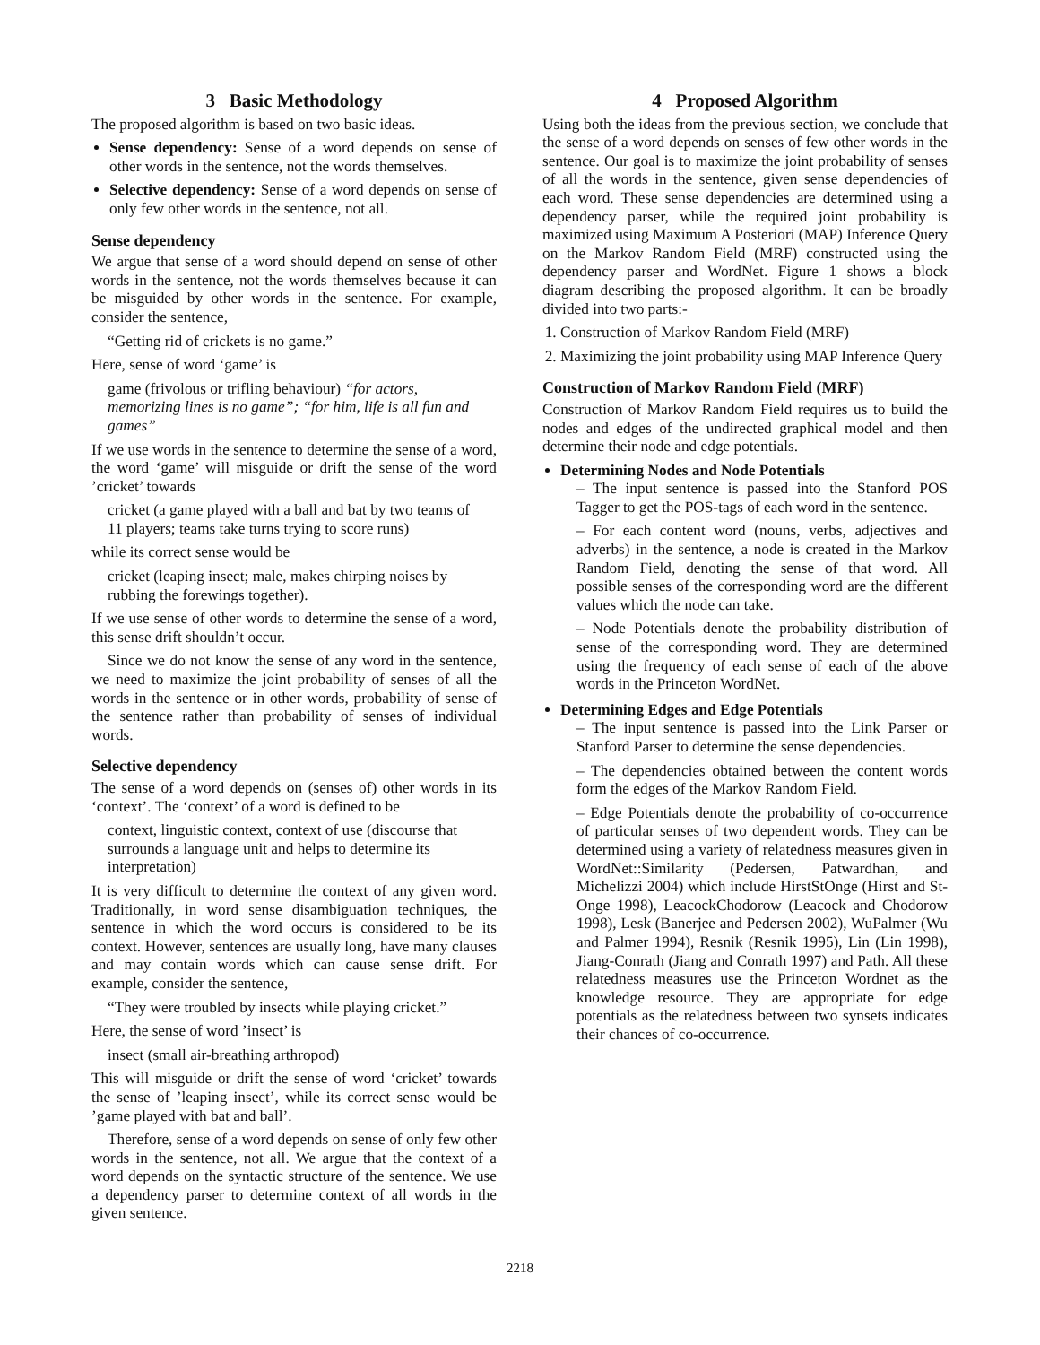3 Basic Methodology
The proposed algorithm is based on two basic ideas.
Sense dependency: Sense of a word depends on sense of other words in the sentence, not the words themselves.
Selective dependency: Sense of a word depends on sense of only few other words in the sentence, not all.
Sense dependency
We argue that sense of a word should depend on sense of other words in the sentence, not the words themselves because it can be misguided by other words in the sentence. For example, consider the sentence,
“Getting rid of crickets is no game.”
Here, sense of word ‘game’ is
game (frivolous or trifling behaviour) “for actors, memorizing lines is no game”; “for him, life is all fun and games”
If we use words in the sentence to determine the sense of a word, the word ‘game’ will misguide or drift the sense of the word ’cricket’ towards
cricket (a game played with a ball and bat by two teams of 11 players; teams take turns trying to score runs)
while its correct sense would be
cricket (leaping insect; male, makes chirping noises by rubbing the forewings together).
If we use sense of other words to determine the sense of a word, this sense drift shouldn’t occur.
Since we do not know the sense of any word in the sentence, we need to maximize the joint probability of senses of all the words in the sentence or in other words, probability of sense of the sentence rather than probability of senses of individual words.
Selective dependency
The sense of a word depends on (senses of) other words in its ‘context’. The ‘context’ of a word is defined to be
context, linguistic context, context of use (discourse that surrounds a language unit and helps to determine its interpretation)
It is very difficult to determine the context of any given word. Traditionally, in word sense disambiguation techniques, the sentence in which the word occurs is considered to be its context. However, sentences are usually long, have many clauses and may contain words which can cause sense drift. For example, consider the sentence,
“They were troubled by insects while playing cricket.”
Here, the sense of word ’insect’ is
insect (small air-breathing arthropod)
This will misguide or drift the sense of word ‘cricket’ towards the sense of ’leaping insect’, while its correct sense would be ’game played with bat and ball’.
Therefore, sense of a word depends on sense of only few other words in the sentence, not all. We argue that the context of a word depends on the syntactic structure of the sentence. We use a dependency parser to determine context of all words in the given sentence.
4 Proposed Algorithm
Using both the ideas from the previous section, we conclude that the sense of a word depends on senses of few other words in the sentence. Our goal is to maximize the joint probability of senses of all the words in the sentence, given sense dependencies of each word. These sense dependencies are determined using a dependency parser, while the required joint probability is maximized using Maximum A Posteriori (MAP) Inference Query on the Markov Random Field (MRF) constructed using the dependency parser and WordNet. Figure 1 shows a block diagram describing the proposed algorithm. It can be broadly divided into two parts:-
1. Construction of Markov Random Field (MRF)
2. Maximizing the joint probability using MAP Inference Query
Construction of Markov Random Field (MRF)
Construction of Markov Random Field requires us to build the nodes and edges of the undirected graphical model and then determine their node and edge potentials.
Determining Nodes and Node Potentials
– The input sentence is passed into the Stanford POS Tagger to get the POS-tags of each word in the sentence.
– For each content word (nouns, verbs, adjectives and adverbs) in the sentence, a node is created in the Markov Random Field, denoting the sense of that word. All possible senses of the corresponding word are the different values which the node can take.
– Node Potentials denote the probability distribution of sense of the corresponding word. They are determined using the frequency of each sense of each of the above words in the Princeton WordNet.
Determining Edges and Edge Potentials
– The input sentence is passed into the Link Parser or Stanford Parser to determine the sense dependencies.
– The dependencies obtained between the content words form the edges of the Markov Random Field.
– Edge Potentials denote the probability of co-occurrence of particular senses of two dependent words. They can be determined using a variety of relatedness measures given in WordNet::Similarity (Pedersen, Patwardhan, and Michelizzi 2004) which include HirstStOnge (Hirst and St-Onge 1998), LeacockChodorow (Leacock and Chodorow 1998), Lesk (Banerjee and Pedersen 2002), WuPalmer (Wu and Palmer 1994), Resnik (Resnik 1995), Lin (Lin 1998), Jiang-Conrath (Jiang and Conrath 1997) and Path. All these relatedness measures use the Princeton Wordnet as the knowledge resource. They are appropriate for edge potentials as the relatedness between two synsets indicates their chances of co-occurrence.
2218